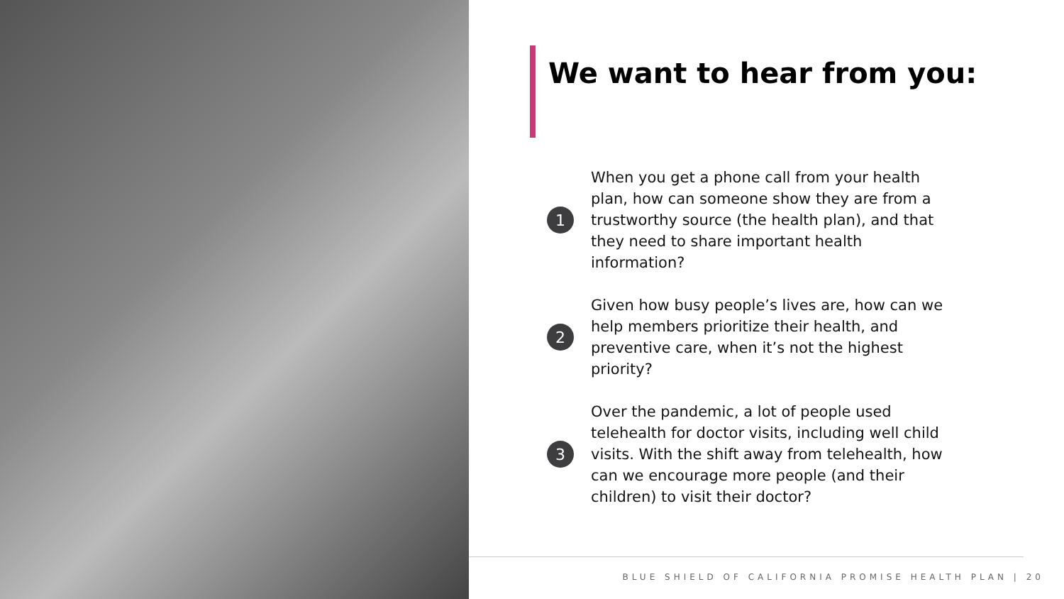We want to hear from you:
1
When you get a phone call from your health plan, how can someone show they are from a trustworthy source (the health plan), and that they need to share important health information?
2
Given how busy people’s lives are, how can we help members prioritize their health, and preventive care, when it’s not the highest priority?
3
Over the pandemic, a lot of people used telehealth for doctor visits, including well child visits. With the shift away from telehealth, how can we encourage more people (and their children) to visit their doctor?
BLUE SHIELD OF CALIFORNIA PROMISE HEALTH PLAN | 20